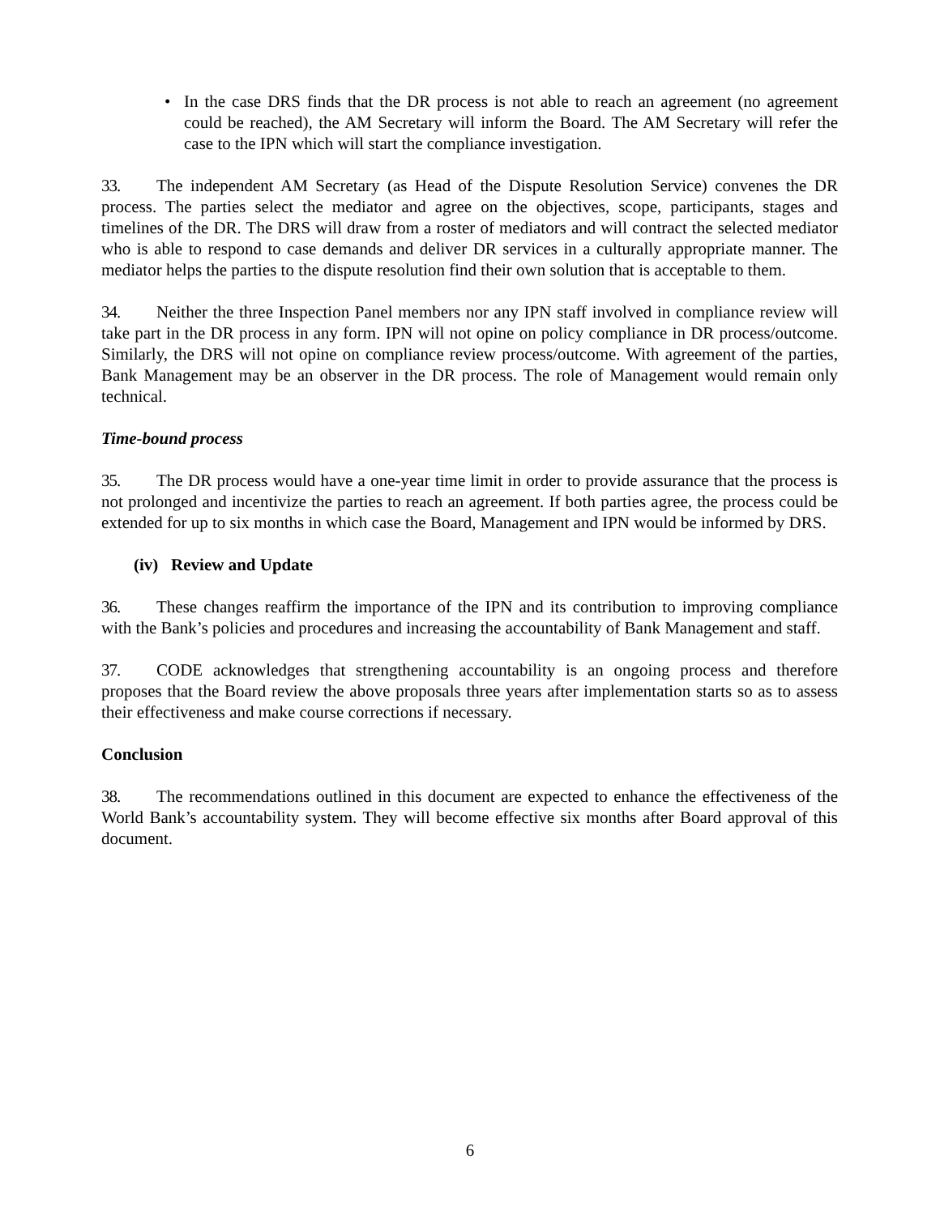• In the case DRS finds that the DR process is not able to reach an agreement (no agreement could be reached), the AM Secretary will inform the Board. The AM Secretary will refer the case to the IPN which will start the compliance investigation.
33. The independent AM Secretary (as Head of the Dispute Resolution Service) convenes the DR process. The parties select the mediator and agree on the objectives, scope, participants, stages and timelines of the DR. The DRS will draw from a roster of mediators and will contract the selected mediator who is able to respond to case demands and deliver DR services in a culturally appropriate manner. The mediator helps the parties to the dispute resolution find their own solution that is acceptable to them.
34. Neither the three Inspection Panel members nor any IPN staff involved in compliance review will take part in the DR process in any form. IPN will not opine on policy compliance in DR process/outcome. Similarly, the DRS will not opine on compliance review process/outcome. With agreement of the parties, Bank Management may be an observer in the DR process. The role of Management would remain only technical.
Time-bound process
35. The DR process would have a one-year time limit in order to provide assurance that the process is not prolonged and incentivize the parties to reach an agreement. If both parties agree, the process could be extended for up to six months in which case the Board, Management and IPN would be informed by DRS.
(iv) Review and Update
36. These changes reaffirm the importance of the IPN and its contribution to improving compliance with the Bank’s policies and procedures and increasing the accountability of Bank Management and staff.
37. CODE acknowledges that strengthening accountability is an ongoing process and therefore proposes that the Board review the above proposals three years after implementation starts so as to assess their effectiveness and make course corrections if necessary.
Conclusion
38. The recommendations outlined in this document are expected to enhance the effectiveness of the World Bank’s accountability system. They will become effective six months after Board approval of this document.
6